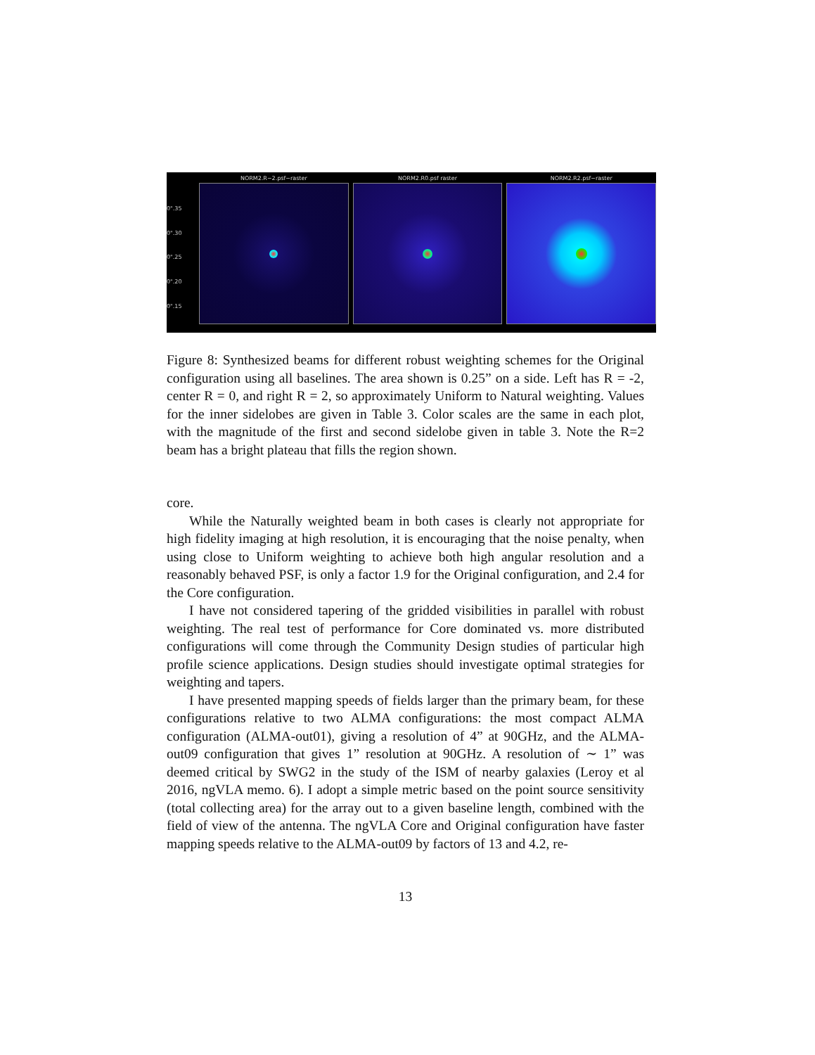0".35
0".30
0".25
0".20
0".15
NORM2.R−2.psf−raster NORM2.R0.psf raster NORM2.R2.psf−raster
Figure 8: Synthesized beams for different robust weighting schemes for the Original configuration using all baselines. The area shown is 0.25” on a side. Left has R = -2, center R = 0, and right R = 2, so approximately Uniform to Natural weighting. Values for the inner sidelobes are given in Table 3. Color scales are the same in each plot, with the magnitude of the first and second sidelobe given in table 3. Note the R=2 beam has a bright plateau that fills the region shown.
core.
While the Naturally weighted beam in both cases is clearly not appropriate for high fidelity imaging at high resolution, it is encouraging that the noise penalty, when using close to Uniform weighting to achieve both high angular resolution and a reasonably behaved PSF, is only a factor 1.9 for the Original configuration, and 2.4 for the Core configuration.
I have not considered tapering of the gridded visibilities in parallel with robust weighting. The real test of performance for Core dominated vs. more distributed configurations will come through the Community Design studies of particular high profile science applications. Design studies should investigate optimal strategies for weighting and tapers.
I have presented mapping speeds of fields larger than the primary beam, for these configurations relative to two ALMA configurations: the most compact ALMA configuration (ALMA-out01), giving a resolution of 4” at 90GHz, and the ALMA-out09 configuration that gives 1” resolution at 90GHz. A resolution of ∼ 1” was deemed critical by SWG2 in the study of the ISM of nearby galaxies (Leroy et al 2016, ngVLA memo. 6). I adopt a simple metric based on the point source sensitivity (total collecting area) for the array out to a given baseline length, combined with the field of view of the antenna. The ngVLA Core and Original configuration have faster mapping speeds relative to the ALMA-out09 by factors of 13 and 4.2, re-
13